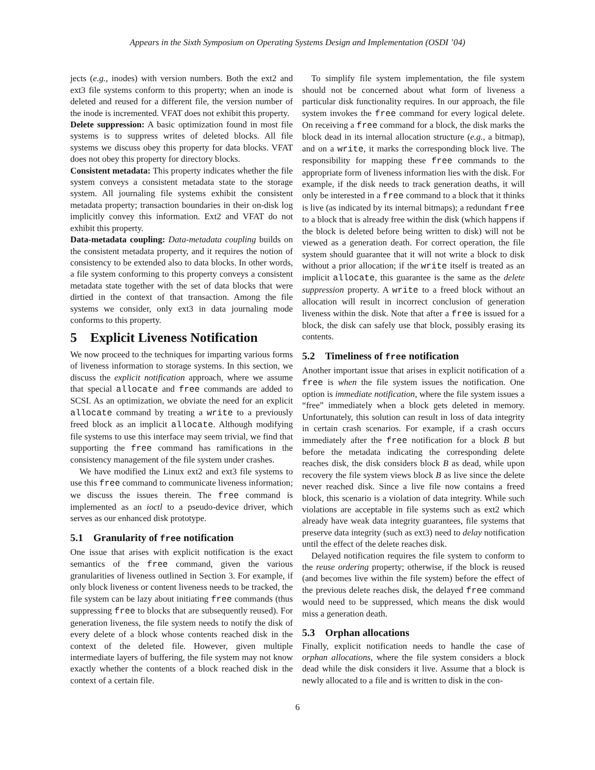Appears in the Sixth Symposium on Operating Systems Design and Implementation (OSDI ’04)
jects (e.g., inodes) with version numbers. Both the ext2 and ext3 file systems conform to this property; when an inode is deleted and reused for a different file, the version number of the inode is incremented. VFAT does not exhibit this property.
Delete suppression: A basic optimization found in most file systems is to suppress writes of deleted blocks. All file systems we discuss obey this property for data blocks. VFAT does not obey this property for directory blocks.
Consistent metadata: This property indicates whether the file system conveys a consistent metadata state to the storage system. All journaling file systems exhibit the consistent metadata property; transaction boundaries in their on-disk log implicitly convey this information. Ext2 and VFAT do not exhibit this property.
Data-metadata coupling: Data-metadata coupling builds on the consistent metadata property, and it requires the notion of consistency to be extended also to data blocks. In other words, a file system conforming to this property conveys a consistent metadata state together with the set of data blocks that were dirtied in the context of that transaction. Among the file systems we consider, only ext3 in data journaling mode conforms to this property.
5 Explicit Liveness Notification
We now proceed to the techniques for imparting various forms of liveness information to storage systems. In this section, we discuss the explicit notification approach, where we assume that special allocate and free commands are added to SCSI. As an optimization, we obviate the need for an explicit allocate command by treating a write to a previously freed block as an implicit allocate. Although modifying file systems to use this interface may seem trivial, we find that supporting the free command has ramifications in the consistency management of the file system under crashes.
We have modified the Linux ext2 and ext3 file systems to use this free command to communicate liveness information; we discuss the issues therein. The free command is implemented as an ioctl to a pseudo-device driver, which serves as our enhanced disk prototype.
5.1 Granularity of free notification
One issue that arises with explicit notification is the exact semantics of the free command, given the various granularities of liveness outlined in Section 3. For example, if only block liveness or content liveness needs to be tracked, the file system can be lazy about initiating free commands (thus suppressing free to blocks that are subsequently reused). For generation liveness, the file system needs to notify the disk of every delete of a block whose contents reached disk in the context of the deleted file. However, given multiple intermediate layers of buffering, the file system may not know exactly whether the contents of a block reached disk in the context of a certain file.
To simplify file system implementation, the file system should not be concerned about what form of liveness a particular disk functionality requires. In our approach, the file system invokes the free command for every logical delete. On receiving a free command for a block, the disk marks the block dead in its internal allocation structure (e.g., a bitmap), and on a write, it marks the corresponding block live. The responsibility for mapping these free commands to the appropriate form of liveness information lies with the disk. For example, if the disk needs to track generation deaths, it will only be interested in a free command to a block that it thinks is live (as indicated by its internal bitmaps); a redundant free to a block that is already free within the disk (which happens if the block is deleted before being written to disk) will not be viewed as a generation death. For correct operation, the file system should guarantee that it will not write a block to disk without a prior allocation; if the write itself is treated as an implicit allocate, this guarantee is the same as the delete suppression property. A write to a freed block without an allocation will result in incorrect conclusion of generation liveness within the disk. Note that after a free is issued for a block, the disk can safely use that block, possibly erasing its contents.
5.2 Timeliness of free notification
Another important issue that arises in explicit notification of a free is when the file system issues the notification. One option is immediate notification, where the file system issues a “free” immediately when a block gets deleted in memory. Unfortunately, this solution can result in loss of data integrity in certain crash scenarios. For example, if a crash occurs immediately after the free notification for a block B but before the metadata indicating the corresponding delete reaches disk, the disk considers block B as dead, while upon recovery the file system views block B as live since the delete never reached disk. Since a live file now contains a freed block, this scenario is a violation of data integrity. While such violations are acceptable in file systems such as ext2 which already have weak data integrity guarantees, file systems that preserve data integrity (such as ext3) need to delay notification until the effect of the delete reaches disk.
Delayed notification requires the file system to conform to the reuse ordering property; otherwise, if the block is reused (and becomes live within the file system) before the effect of the previous delete reaches disk, the delayed free command would need to be suppressed, which means the disk would miss a generation death.
5.3 Orphan allocations
Finally, explicit notification needs to handle the case of orphan allocations, where the file system considers a block dead while the disk considers it live. Assume that a block is newly allocated to a file and is written to disk in the con-
6